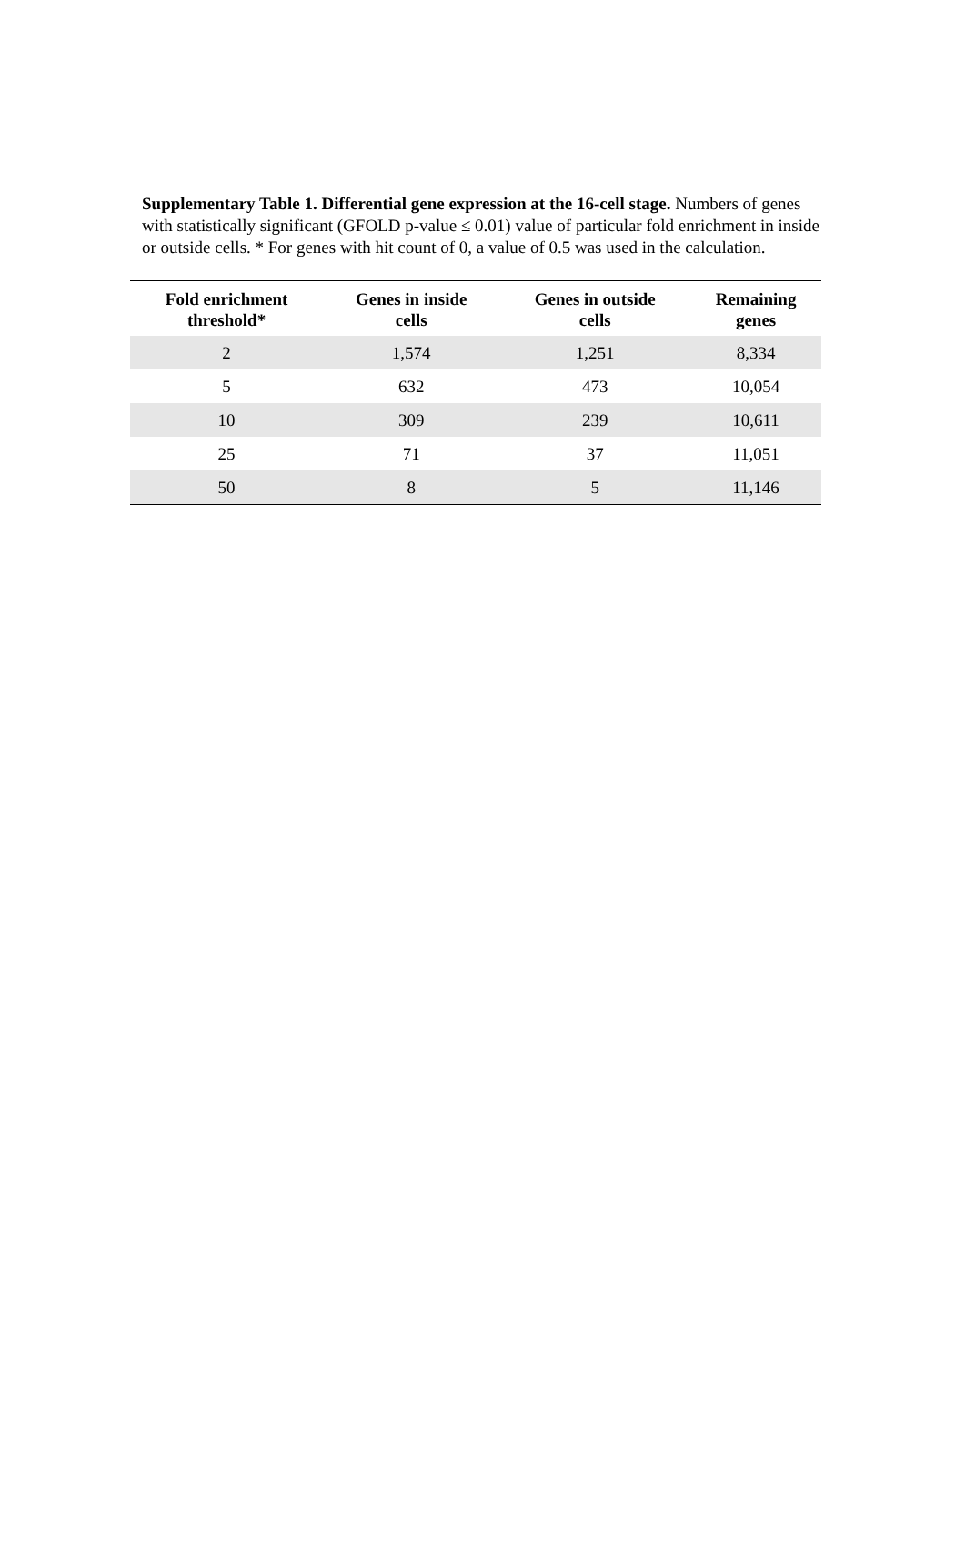Supplementary Table 1. Differential gene expression at the 16-cell stage. Numbers of genes with statistically significant (GFOLD p-value ≤ 0.01) value of particular fold enrichment in inside or outside cells. * For genes with hit count of 0, a value of 0.5 was used in the calculation.
| Fold enrichment threshold* | Genes in inside cells | Genes in outside cells | Remaining genes |
| --- | --- | --- | --- |
| 2 | 1,574 | 1,251 | 8,334 |
| 5 | 632 | 473 | 10,054 |
| 10 | 309 | 239 | 10,611 |
| 25 | 71 | 37 | 11,051 |
| 50 | 8 | 5 | 11,146 |